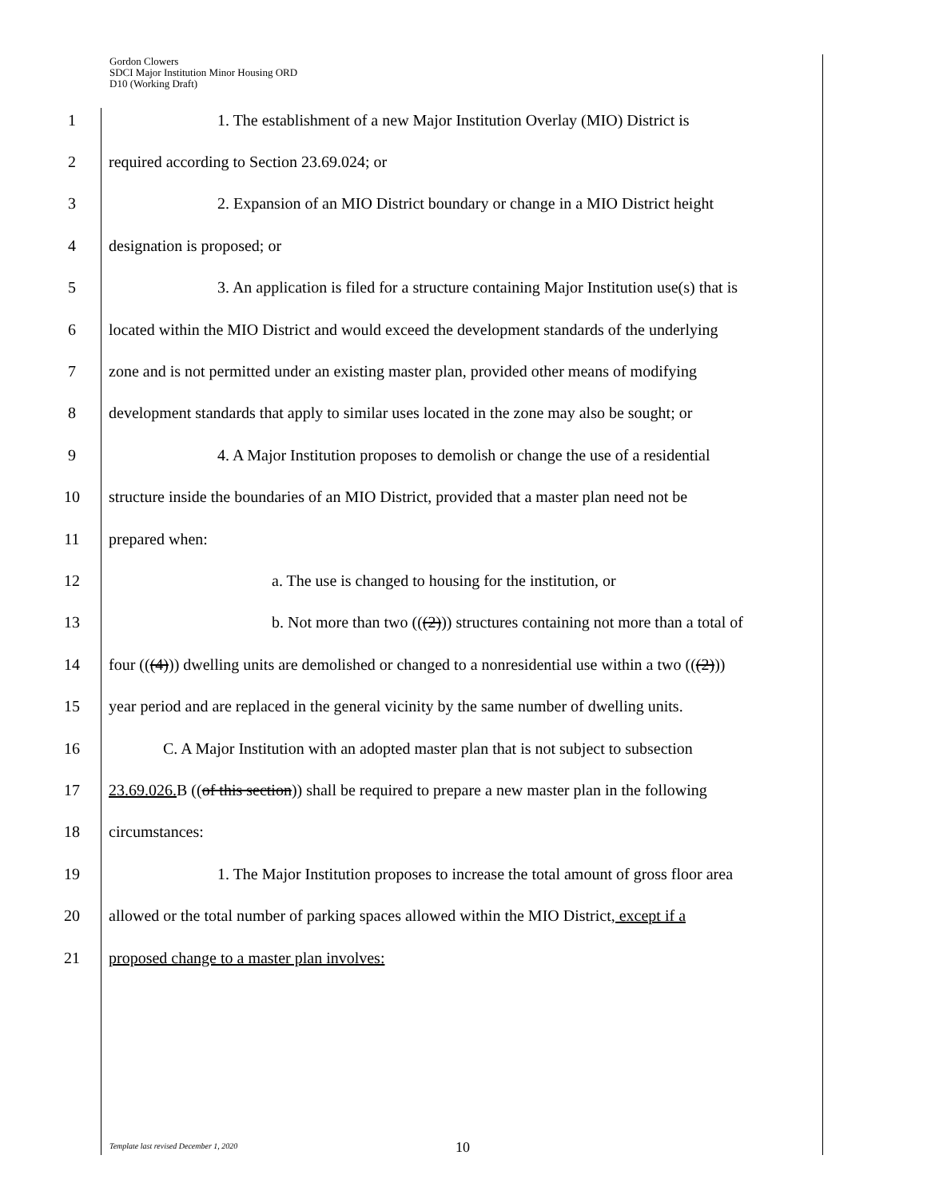Gordon Clowers
SDCI Major Institution Minor Housing ORD
D10 (Working Draft)
1 1. The establishment of a new Major Institution Overlay (MIO) District is
2 required according to Section 23.69.024; or
3 2. Expansion of an MIO District boundary or change in a MIO District height
4 designation is proposed; or
5 3. An application is filed for a structure containing Major Institution use(s) that is
6 located within the MIO District and would exceed the development standards of the underlying
7 zone and is not permitted under an existing master plan, provided other means of modifying
8 development standards that apply to similar uses located in the zone may also be sought; or
9 4. A Major Institution proposes to demolish or change the use of a residential
10 structure inside the boundaries of an MIO District, provided that a master plan need not be
11 prepared when:
12 a. The use is changed to housing for the institution, or
13 b. Not more than two (((2))) structures containing not more than a total of
14 four (((4))) dwelling units are demolished or changed to a nonresidential use within a two (((2)))
15 year period and are replaced in the general vicinity by the same number of dwelling units.
16 C. A Major Institution with an adopted master plan that is not subject to subsection
17 23.69.026. B ((of this section)) shall be required to prepare a new master plan in the following
18 circumstances:
19 1. The Major Institution proposes to increase the total amount of gross floor area
20 allowed or the total number of parking spaces allowed within the MIO District, except if a
21 proposed change to a master plan involves:
Template last revised December 1, 2020
10